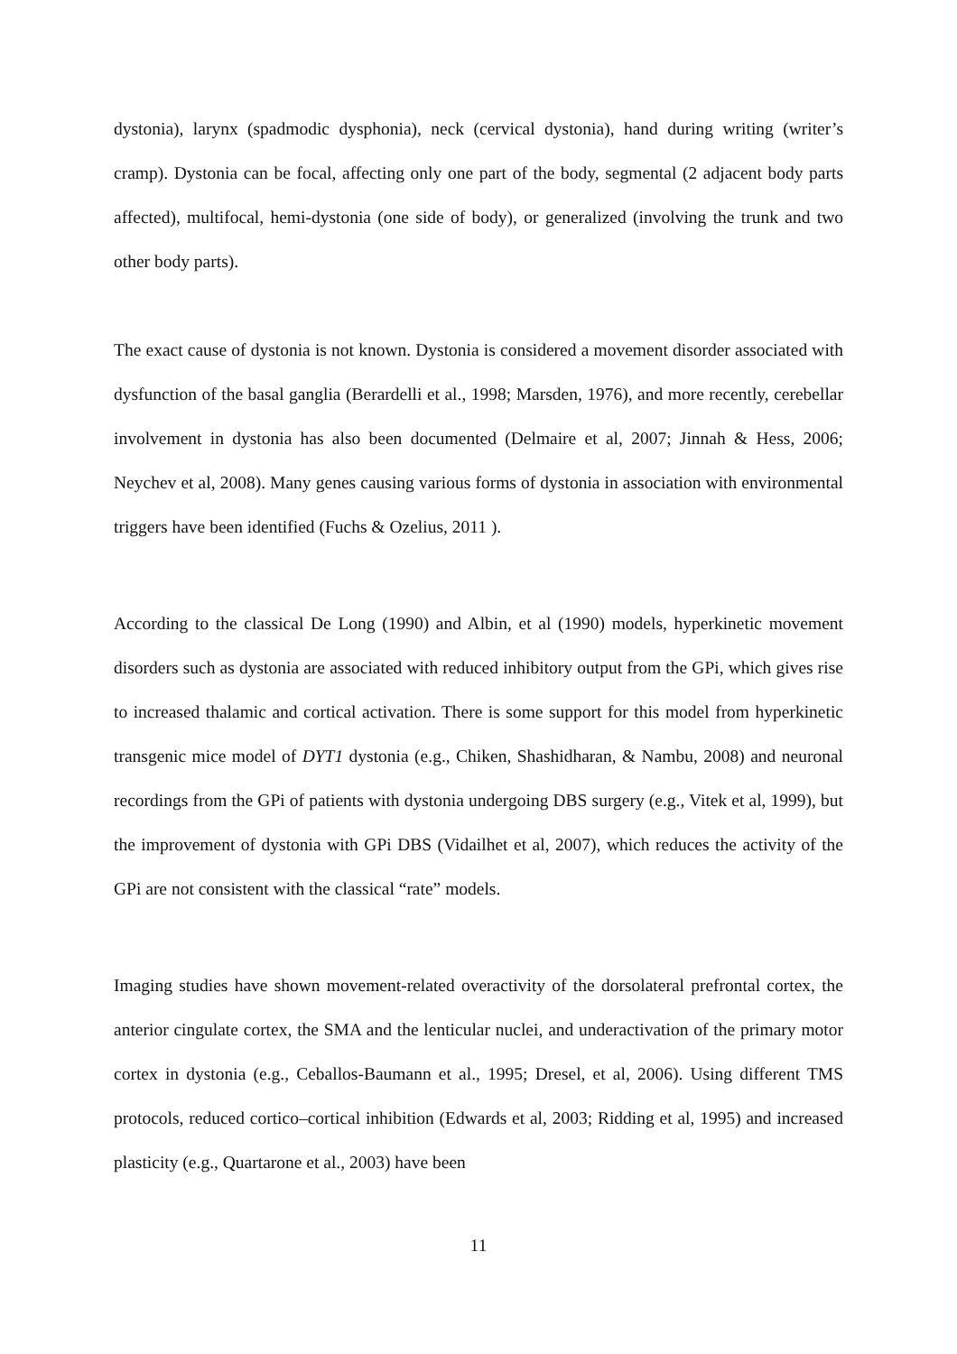dystonia), larynx (spadmodic dysphonia), neck (cervical dystonia), hand during writing (writer’s cramp). Dystonia can be focal, affecting only one part of the body, segmental (2 adjacent body parts affected), multifocal, hemi-dystonia (one side of body), or generalized (involving the trunk and two other body parts).
The exact cause of dystonia is not known. Dystonia is considered a movement disorder associated with dysfunction of the basal ganglia (Berardelli et al., 1998; Marsden, 1976), and more recently, cerebellar involvement in dystonia has also been documented (Delmaire et al, 2007; Jinnah & Hess, 2006; Neychev et al, 2008). Many genes causing various forms of dystonia in association with environmental triggers have been identified (Fuchs & Ozelius, 2011 ).
According to the classical De Long (1990) and Albin, et al (1990) models, hyperkinetic movement disorders such as dystonia are associated with reduced inhibitory output from the GPi, which gives rise to increased thalamic and cortical activation. There is some support for this model from hyperkinetic transgenic mice model of DYT1 dystonia (e.g., Chiken, Shashidharan, & Nambu, 2008) and neuronal recordings from the GPi of patients with dystonia undergoing DBS surgery (e.g., Vitek et al, 1999), but the improvement of dystonia with GPi DBS (Vidailhet et al, 2007), which reduces the activity of the GPi are not consistent with the classical “rate” models.
Imaging studies have shown movement-related overactivity of the dorsolateral prefrontal cortex, the anterior cingulate cortex, the SMA and the lenticular nuclei, and underactivation of the primary motor cortex in dystonia (e.g., Ceballos-Baumann et al., 1995; Dresel, et al, 2006). Using different TMS protocols, reduced cortico–cortical inhibition (Edwards et al, 2003; Ridding et al, 1995) and increased plasticity (e.g., Quartarone et al., 2003) have been
11